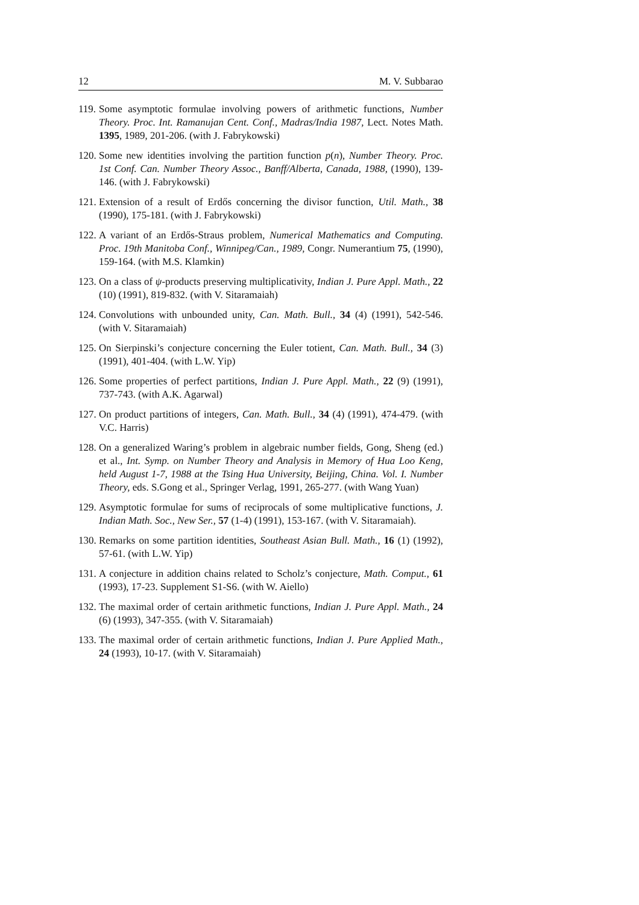12 M. V. Subbarao
119. Some asymptotic formulae involving powers of arithmetic functions, Number Theory. Proc. Int. Ramanujan Cent. Conf., Madras/India 1987, Lect. Notes Math. 1395, 1989, 201-206. (with J. Fabrykowski)
120. Some new identities involving the partition function p(n), Number Theory. Proc. 1st Conf. Can. Number Theory Assoc., Banff/Alberta, Canada, 1988, (1990), 139-146. (with J. Fabrykowski)
121. Extension of a result of Erdős concerning the divisor function, Util. Math., 38 (1990), 175-181. (with J. Fabrykowski)
122. A variant of an Erdős-Straus problem, Numerical Mathematics and Computing. Proc. 19th Manitoba Conf., Winnipeg/Can., 1989, Congr. Numerantium 75, (1990), 159-164. (with M.S. Klamkin)
123. On a class of ψ-products preserving multiplicativity, Indian J. Pure Appl. Math., 22 (10) (1991), 819-832. (with V. Sitaramaiah)
124. Convolutions with unbounded unity, Can. Math. Bull., 34 (4) (1991), 542-546. (with V. Sitaramaiah)
125. On Sierpinski’s conjecture concerning the Euler totient, Can. Math. Bull., 34 (3) (1991), 401-404. (with L.W. Yip)
126. Some properties of perfect partitions, Indian J. Pure Appl. Math., 22 (9) (1991), 737-743. (with A.K. Agarwal)
127. On product partitions of integers, Can. Math. Bull., 34 (4) (1991), 474-479. (with V.C. Harris)
128. On a generalized Waring’s problem in algebraic number fields, Gong, Sheng (ed.) et al., Int. Symp. on Number Theory and Analysis in Memory of Hua Loo Keng, held August 1-7, 1988 at the Tsing Hua University, Beijing, China. Vol. I. Number Theory, eds. S.Gong et al., Springer Verlag, 1991, 265-277. (with Wang Yuan)
129. Asymptotic formulae for sums of reciprocals of some multiplicative functions, J. Indian Math. Soc., New Ser., 57 (1-4) (1991), 153-167. (with V. Sitaramaiah).
130. Remarks on some partition identities, Southeast Asian Bull. Math., 16 (1) (1992), 57-61. (with L.W. Yip)
131. A conjecture in addition chains related to Scholz’s conjecture, Math. Comput., 61 (1993), 17-23. Supplement S1-S6. (with W. Aiello)
132. The maximal order of certain arithmetic functions, Indian J. Pure Appl. Math., 24 (6) (1993), 347-355. (with V. Sitaramaiah)
133. The maximal order of certain arithmetic functions, Indian J. Pure Applied Math., 24 (1993), 10-17. (with V. Sitaramaiah)